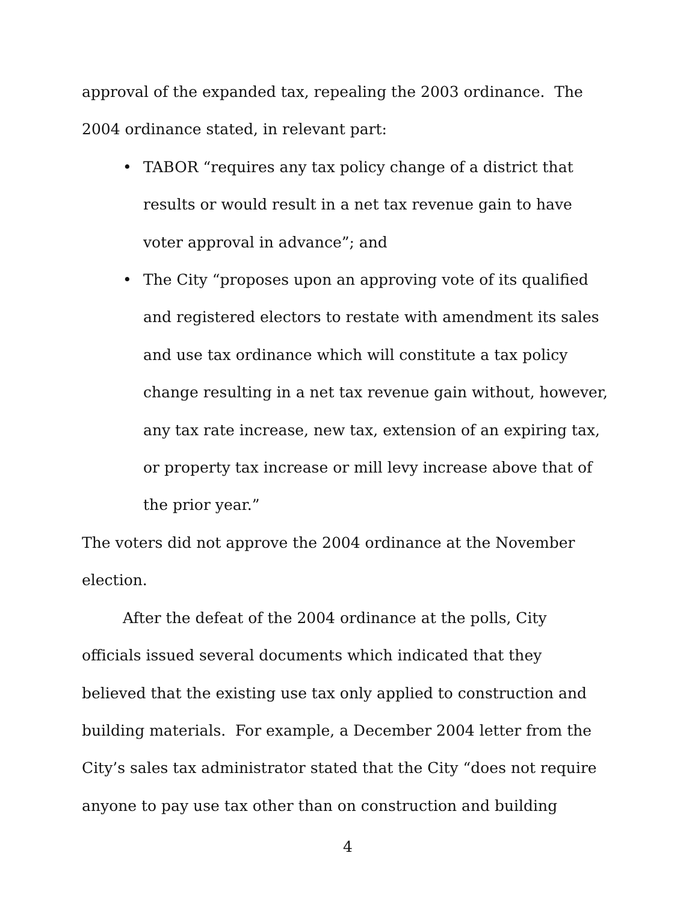approval of the expanded tax, repealing the 2003 ordinance. The 2004 ordinance stated, in relevant part:
• TABOR “requires any tax policy change of a district that results or would result in a net tax revenue gain to have voter approval in advance”; and
• The City “proposes upon an approving vote of its qualified and registered electors to restate with amendment its sales and use tax ordinance which will constitute a tax policy change resulting in a net tax revenue gain without, however, any tax rate increase, new tax, extension of an expiring tax, or property tax increase or mill levy increase above that of the prior year.”
The voters did not approve the 2004 ordinance at the November election.
After the defeat of the 2004 ordinance at the polls, City officials issued several documents which indicated that they believed that the existing use tax only applied to construction and building materials. For example, a December 2004 letter from the City’s sales tax administrator stated that the City “does not require anyone to pay use tax other than on construction and building
4